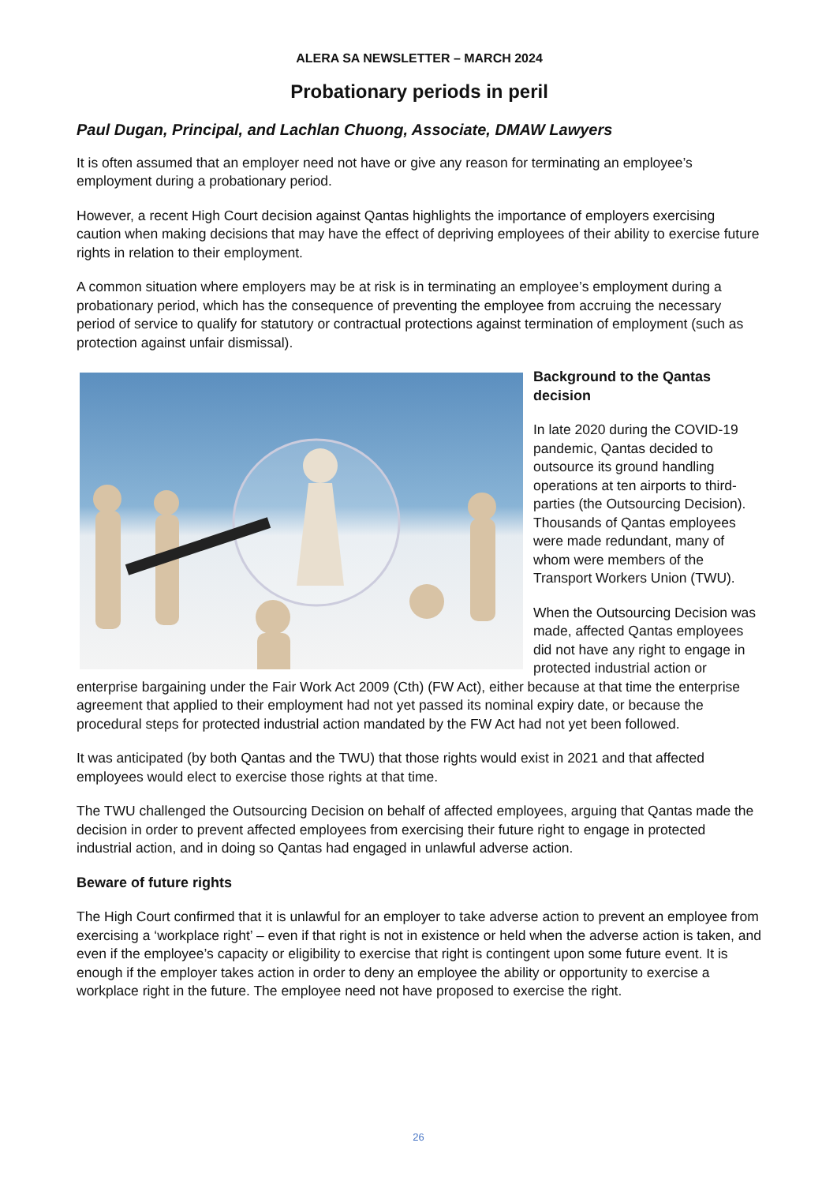ALERA SA NEWSLETTER – MARCH 2024
Probationary periods in peril
Paul Dugan, Principal, and Lachlan Chuong, Associate, DMAW Lawyers
It is often assumed that an employer need not have or give any reason for terminating an employee’s employment during a probationary period.
However, a recent High Court decision against Qantas highlights the importance of employers exercising caution when making decisions that may have the effect of depriving employees of their ability to exercise future rights in relation to their employment.
A common situation where employers may be at risk is in terminating an employee’s employment during a probationary period, which has the consequence of preventing the employee from accruing the necessary period of service to qualify for statutory or contractual protections against termination of employment (such as protection against unfair dismissal).
Background to the Qantas decision
In late 2020 during the COVID-19 pandemic, Qantas decided to outsource its ground handling operations at ten airports to third-parties (the Outsourcing Decision). Thousands of Qantas employees were made redundant, many of whom were members of the Transport Workers Union (TWU).
When the Outsourcing Decision was made, affected Qantas employees did not have any right to engage in protected industrial action or enterprise bargaining under the Fair Work Act 2009 (Cth) (FW Act), either because at that time the enterprise agreement that applied to their employment had not yet passed its nominal expiry date, or because the procedural steps for protected industrial action mandated by the FW Act had not yet been followed.
It was anticipated (by both Qantas and the TWU) that those rights would exist in 2021 and that affected employees would elect to exercise those rights at that time.
The TWU challenged the Outsourcing Decision on behalf of affected employees, arguing that Qantas made the decision in order to prevent affected employees from exercising their future right to engage in protected industrial action, and in doing so Qantas had engaged in unlawful adverse action.
Beware of future rights
The High Court confirmed that it is unlawful for an employer to take adverse action to prevent an employee from exercising a ‘workplace right’ – even if that right is not in existence or held when the adverse action is taken, and even if the employee’s capacity or eligibility to exercise that right is contingent upon some future event. It is enough if the employer takes action in order to deny an employee the ability or opportunity to exercise a workplace right in the future. The employee need not have proposed to exercise the right.
26